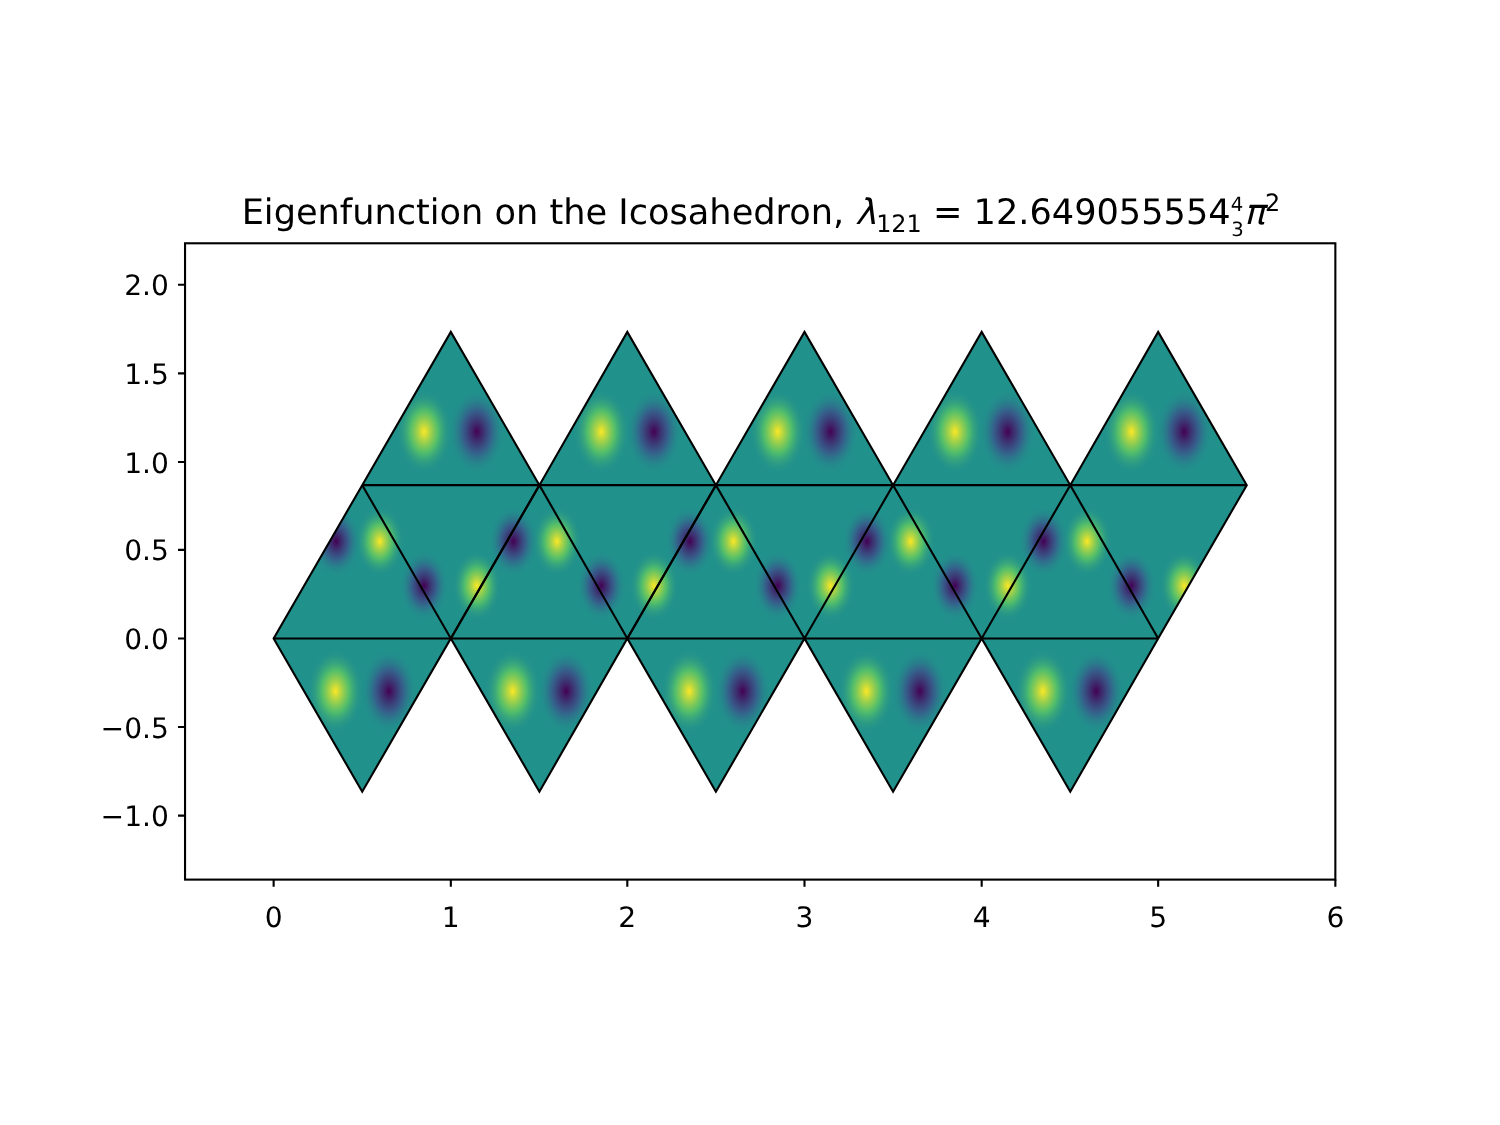Eigenfunction on the Icosahedron, λ121 = 12.64905555443π2
2.0
1.5
1.0
0.5
0.0
−0.5
−1.0
0
1
2
3
4
5
6